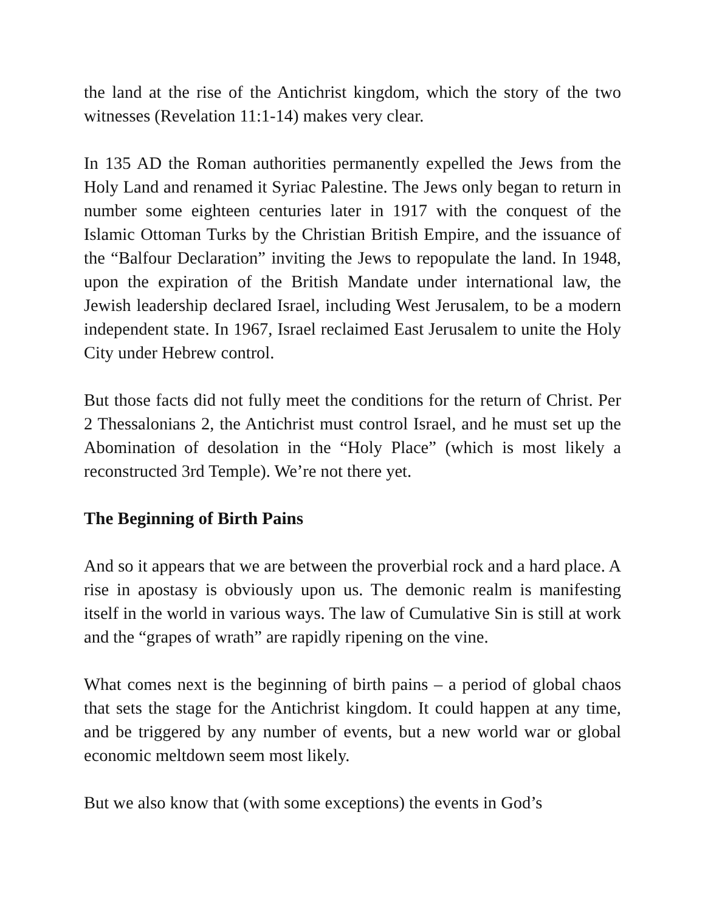the land at the rise of the Antichrist kingdom, which the story of the two witnesses (Revelation 11:1-14) makes very clear.
In 135 AD the Roman authorities permanently expelled the Jews from the Holy Land and renamed it Syriac Palestine. The Jews only began to return in number some eighteen centuries later in 1917 with the conquest of the Islamic Ottoman Turks by the Christian British Empire, and the issuance of the “Balfour Declaration” inviting the Jews to repopulate the land. In 1948, upon the expiration of the British Mandate under international law, the Jewish leadership declared Israel, including West Jerusalem, to be a modern independent state. In 1967, Israel reclaimed East Jerusalem to unite the Holy City under Hebrew control.
But those facts did not fully meet the conditions for the return of Christ. Per 2 Thessalonians 2, the Antichrist must control Israel, and he must set up the Abomination of desolation in the “Holy Place” (which is most likely a reconstructed 3rd Temple). We’re not there yet.
The Beginning of Birth Pains
And so it appears that we are between the proverbial rock and a hard place. A rise in apostasy is obviously upon us. The demonic realm is manifesting itself in the world in various ways. The law of Cumulative Sin is still at work and the “grapes of wrath” are rapidly ripening on the vine.
What comes next is the beginning of birth pains – a period of global chaos that sets the stage for the Antichrist kingdom. It could happen at any time, and be triggered by any number of events, but a new world war or global economic meltdown seem most likely.
But we also know that (with some exceptions) the events in God’s